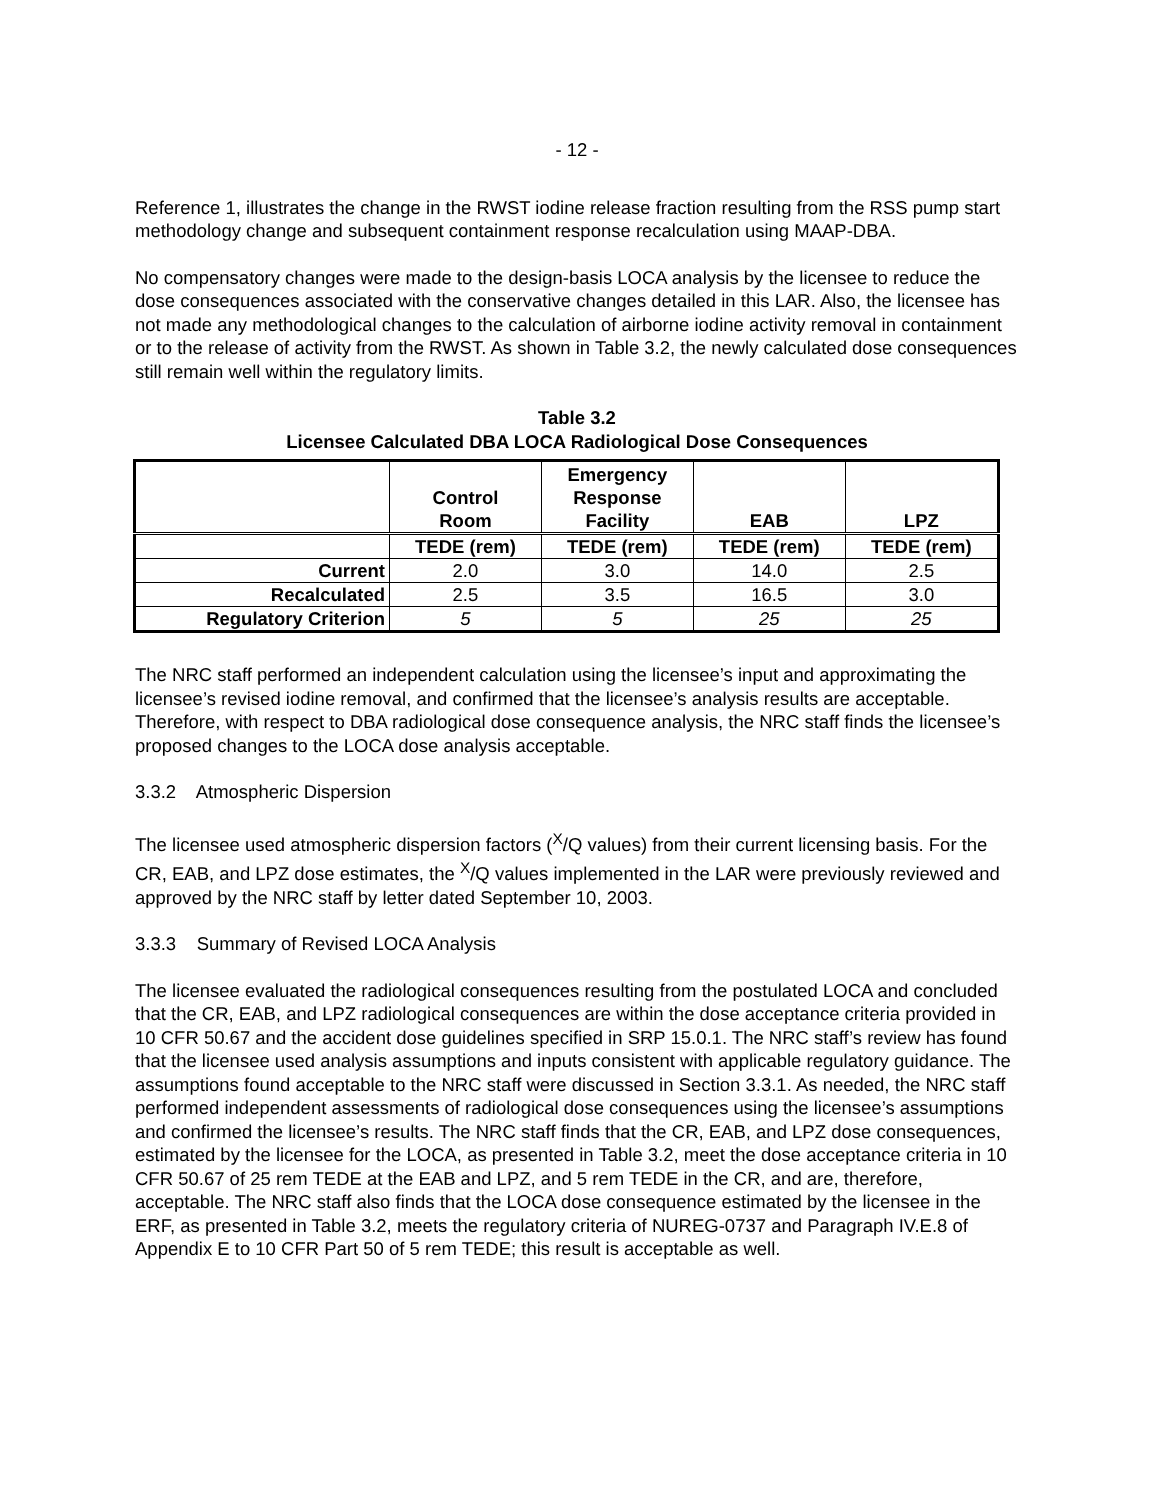- 12 -
Reference 1, illustrates the change in the RWST iodine release fraction resulting from the RSS pump start methodology change and subsequent containment response recalculation using MAAP-DBA.
No compensatory changes were made to the design-basis LOCA analysis by the licensee to reduce the dose consequences associated with the conservative changes detailed in this LAR. Also, the licensee has not made any methodological changes to the calculation of airborne iodine activity removal in containment or to the release of activity from the RWST. As shown in Table 3.2, the newly calculated dose consequences still remain well within the regulatory limits.
Table 3.2
Licensee Calculated DBA LOCA Radiological Dose Consequences
| | Control Room | Emergency Response Facility | EAB | LPZ |
| --- | --- | --- | --- | --- |
| | TEDE (rem) | TEDE (rem) | TEDE (rem) | TEDE (rem) |
| Current | 2.0 | 3.0 | 14.0 | 2.5 |
| Recalculated | 2.5 | 3.5 | 16.5 | 3.0 |
| Regulatory Criterion | 5 | 5 | 25 | 25 |
The NRC staff performed an independent calculation using the licensee’s input and approximating the licensee’s revised iodine removal, and confirmed that the licensee’s analysis results are acceptable. Therefore, with respect to DBA radiological dose consequence analysis, the NRC staff finds the licensee’s proposed changes to the LOCA dose analysis acceptable.
3.3.2 Atmospheric Dispersion
The licensee used atmospheric dispersion factors (<sup>X</sup>/Q values) from their current licensing basis. For the CR, EAB, and LPZ dose estimates, the <sup>X</sup>/Q values implemented in the LAR were previously reviewed and approved by the NRC staff by letter dated September 10, 2003.
3.3.3 Summary of Revised LOCA Analysis
The licensee evaluated the radiological consequences resulting from the postulated LOCA and concluded that the CR, EAB, and LPZ radiological consequences are within the dose acceptance criteria provided in 10 CFR 50.67 and the accident dose guidelines specified in SRP 15.0.1. The NRC staff’s review has found that the licensee used analysis assumptions and inputs consistent with applicable regulatory guidance. The assumptions found acceptable to the NRC staff were discussed in Section 3.3.1. As needed, the NRC staff performed independent assessments of radiological dose consequences using the licensee’s assumptions and confirmed the licensee’s results. The NRC staff finds that the CR, EAB, and LPZ dose consequences, estimated by the licensee for the LOCA, as presented in Table 3.2, meet the dose acceptance criteria in 10 CFR 50.67 of 25 rem TEDE at the EAB and LPZ, and 5 rem TEDE in the CR, and are, therefore, acceptable. The NRC staff also finds that the LOCA dose consequence estimated by the licensee in the ERF, as presented in Table 3.2, meets the regulatory criteria of NUREG-0737 and Paragraph IV.E.8 of Appendix E to 10 CFR Part 50 of 5 rem TEDE; this result is acceptable as well.